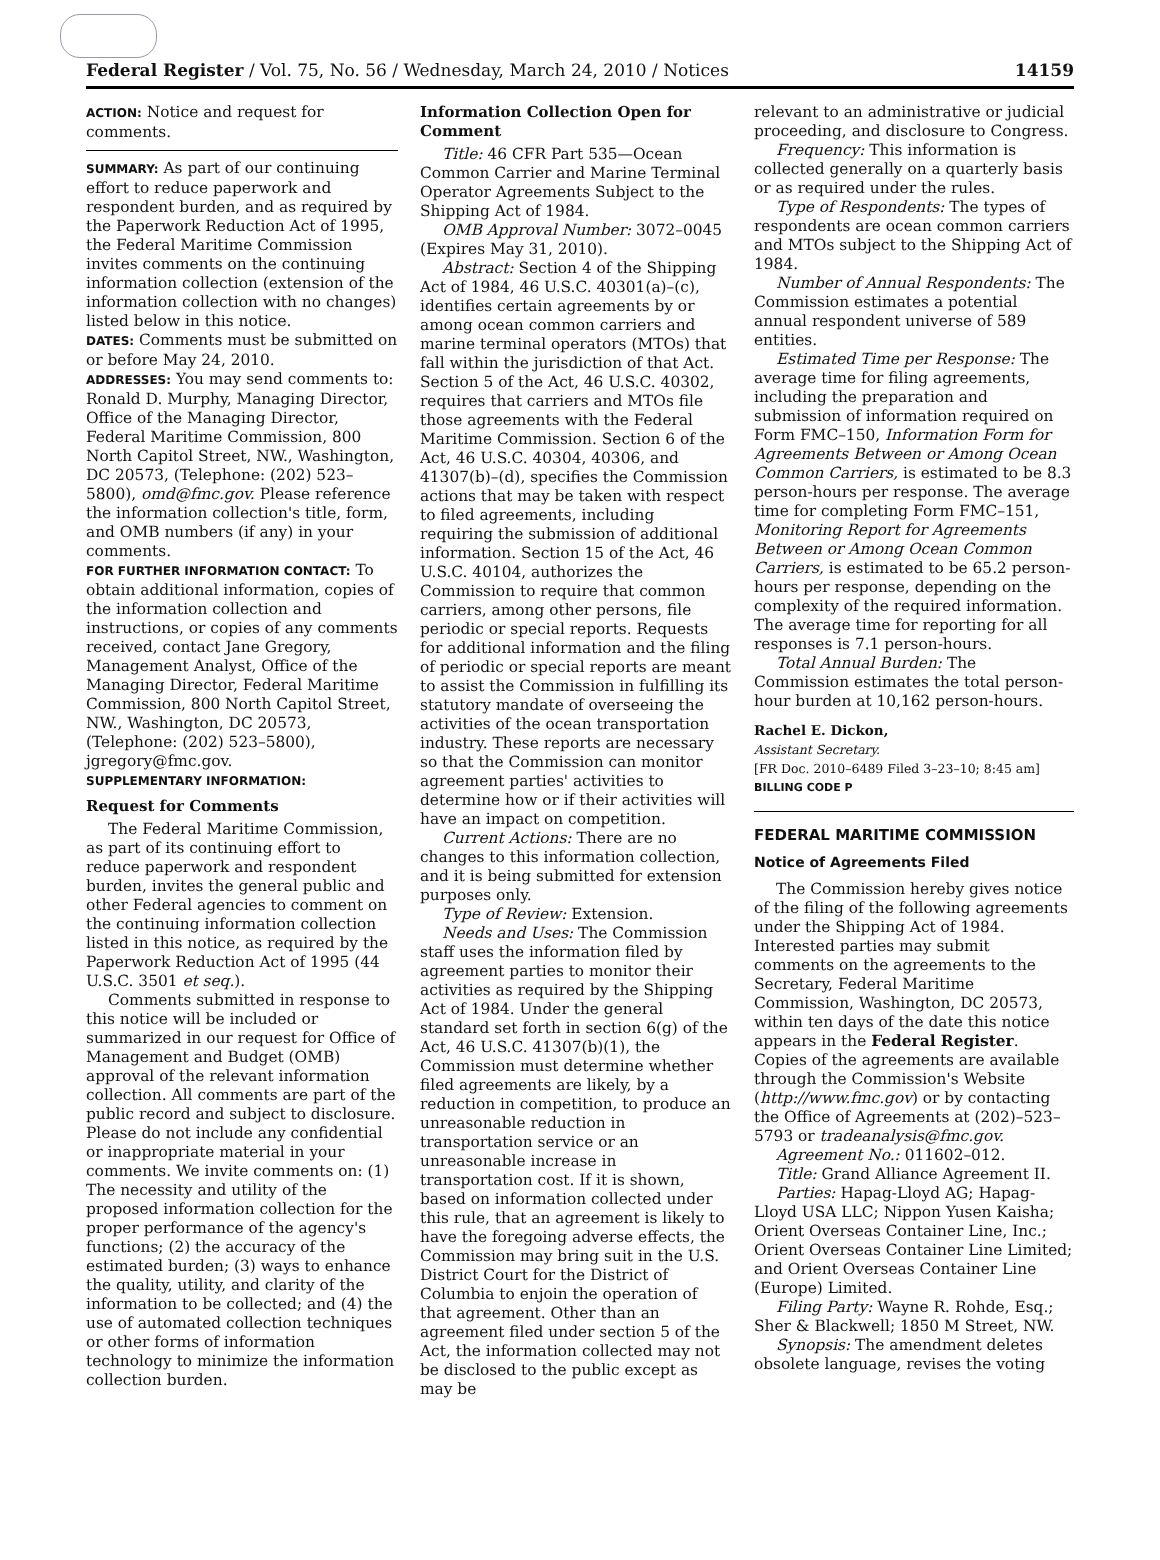Federal Register / Vol. 75, No. 56 / Wednesday, March 24, 2010 / Notices 14159
ACTION: Notice and request for comments.
SUMMARY: As part of our continuing effort to reduce paperwork and respondent burden, and as required by the Paperwork Reduction Act of 1995, the Federal Maritime Commission invites comments on the continuing information collection (extension of the information collection with no changes) listed below in this notice.
DATES: Comments must be submitted on or before May 24, 2010.
ADDRESSES: You may send comments to: Ronald D. Murphy, Managing Director, Office of the Managing Director, Federal Maritime Commission, 800 North Capitol Street, NW., Washington, DC 20573, (Telephone: (202) 523–5800), omd@fmc.gov. Please reference the information collection's title, form, and OMB numbers (if any) in your comments.
FOR FURTHER INFORMATION CONTACT: To obtain additional information, copies of the information collection and instructions, or copies of any comments received, contact Jane Gregory, Management Analyst, Office of the Managing Director, Federal Maritime Commission, 800 North Capitol Street, NW., Washington, DC 20573, (Telephone: (202) 523–5800), jgregory@fmc.gov.
SUPPLEMENTARY INFORMATION:
Request for Comments
The Federal Maritime Commission, as part of its continuing effort to reduce paperwork and respondent burden, invites the general public and other Federal agencies to comment on the continuing information collection listed in this notice, as required by the Paperwork Reduction Act of 1995 (44 U.S.C. 3501 et seq.).
Comments submitted in response to this notice will be included or summarized in our request for Office of Management and Budget (OMB) approval of the relevant information collection. All comments are part of the public record and subject to disclosure. Please do not include any confidential or inappropriate material in your comments. We invite comments on: (1) The necessity and utility of the proposed information collection for the proper performance of the agency's functions; (2) the accuracy of the estimated burden; (3) ways to enhance the quality, utility, and clarity of the information to be collected; and (4) the use of automated collection techniques or other forms of information technology to minimize the information collection burden.
Information Collection Open for Comment
Title: 46 CFR Part 535—Ocean Common Carrier and Marine Terminal Operator Agreements Subject to the Shipping Act of 1984.
OMB Approval Number: 3072–0045 (Expires May 31, 2010).
Abstract: Section 4 of the Shipping Act of 1984, 46 U.S.C. 40301(a)–(c), identifies certain agreements by or among ocean common carriers and marine terminal operators (MTOs) that fall within the jurisdiction of that Act. Section 5 of the Act, 46 U.S.C. 40302, requires that carriers and MTOs file those agreements with the Federal Maritime Commission. Section 6 of the Act, 46 U.S.C. 40304, 40306, and 41307(b)–(d), specifies the Commission actions that may be taken with respect to filed agreements, including requiring the submission of additional information. Section 15 of the Act, 46 U.S.C. 40104, authorizes the Commission to require that common carriers, among other persons, file periodic or special reports. Requests for additional information and the filing of periodic or special reports are meant to assist the Commission in fulfilling its statutory mandate of overseeing the activities of the ocean transportation industry. These reports are necessary so that the Commission can monitor agreement parties' activities to determine how or if their activities will have an impact on competition.
Current Actions: There are no changes to this information collection, and it is being submitted for extension purposes only.
Type of Review: Extension.
Needs and Uses: The Commission staff uses the information filed by agreement parties to monitor their activities as required by the Shipping Act of 1984. Under the general standard set forth in section 6(g) of the Act, 46 U.S.C. 41307(b)(1), the Commission must determine whether filed agreements are likely, by a reduction in competition, to produce an unreasonable reduction in transportation service or an unreasonable increase in transportation cost. If it is shown, based on information collected under this rule, that an agreement is likely to have the foregoing adverse effects, the Commission may bring suit in the U.S. District Court for the District of Columbia to enjoin the operation of that agreement. Other than an agreement filed under section 5 of the Act, the information collected may not be disclosed to the public except as may be
relevant to an administrative or judicial proceeding, and disclosure to Congress.
Frequency: This information is collected generally on a quarterly basis or as required under the rules.
Type of Respondents: The types of respondents are ocean common carriers and MTOs subject to the Shipping Act of 1984.
Number of Annual Respondents: The Commission estimates a potential annual respondent universe of 589 entities.
Estimated Time per Response: The average time for filing agreements, including the preparation and submission of information required on Form FMC–150, Information Form for Agreements Between or Among Ocean Common Carriers, is estimated to be 8.3 person-hours per response. The average time for completing Form FMC–151, Monitoring Report for Agreements Between or Among Ocean Common Carriers, is estimated to be 65.2 person-hours per response, depending on the complexity of the required information. The average time for reporting for all responses is 7.1 person-hours.
Total Annual Burden: The Commission estimates the total person-hour burden at 10,162 person-hours.
Rachel E. Dickon,
Assistant Secretary.
[FR Doc. 2010–6489 Filed 3–23–10; 8:45 am]
BILLING CODE P
FEDERAL MARITIME COMMISSION
Notice of Agreements Filed
The Commission hereby gives notice of the filing of the following agreements under the Shipping Act of 1984. Interested parties may submit comments on the agreements to the Secretary, Federal Maritime Commission, Washington, DC 20573, within ten days of the date this notice appears in the Federal Register. Copies of the agreements are available through the Commission's Website (http://www.fmc.gov) or by contacting the Office of Agreements at (202)–523–5793 or tradeanalysis@fmc.gov.
Agreement No.: 011602–012.
Title: Grand Alliance Agreement II.
Parties: Hapag-Lloyd AG; Hapag-Lloyd USA LLC; Nippon Yusen Kaisha; Orient Overseas Container Line, Inc.; Orient Overseas Container Line Limited; and Orient Overseas Container Line (Europe) Limited.
Filing Party: Wayne R. Rohde, Esq.; Sher & Blackwell; 1850 M Street, NW.
Synopsis: The amendment deletes obsolete language, revises the voting